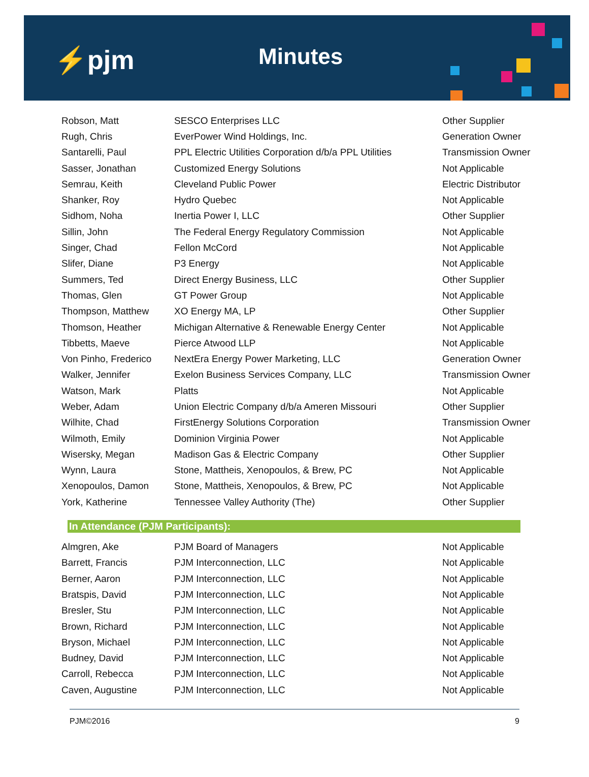⚡pjm Minutes
| Robson, Matt | SESCO Enterprises LLC | Other Supplier |
| Rugh, Chris | EverPower Wind Holdings, Inc. | Generation Owner |
| Santarelli, Paul | PPL Electric Utilities Corporation d/b/a PPL Utilities | Transmission Owner |
| Sasser, Jonathan | Customized Energy Solutions | Not Applicable |
| Semrau, Keith | Cleveland Public Power | Electric Distributor |
| Shanker, Roy | Hydro Quebec | Not Applicable |
| Sidhom, Noha | Inertia Power I, LLC | Other Supplier |
| Sillin, John | The Federal Energy Regulatory Commission | Not Applicable |
| Singer, Chad | Fellon McCord | Not Applicable |
| Slifer, Diane | P3 Energy | Not Applicable |
| Summers, Ted | Direct Energy Business, LLC | Other Supplier |
| Thomas, Glen | GT Power Group | Not Applicable |
| Thompson, Matthew | XO Energy MA, LP | Other Supplier |
| Thomson, Heather | Michigan Alternative & Renewable Energy Center | Not Applicable |
| Tibbetts, Maeve | Pierce Atwood LLP | Not Applicable |
| Von Pinho, Frederico | NextEra Energy Power Marketing, LLC | Generation Owner |
| Walker, Jennifer | Exelon Business Services Company, LLC | Transmission Owner |
| Watson, Mark | Platts | Not Applicable |
| Weber, Adam | Union Electric Company d/b/a Ameren Missouri | Other Supplier |
| Wilhite, Chad | FirstEnergy Solutions Corporation | Transmission Owner |
| Wilmoth, Emily | Dominion Virginia Power | Not Applicable |
| Wisersky, Megan | Madison Gas & Electric Company | Other Supplier |
| Wynn, Laura | Stone, Mattheis, Xenopoulos, & Brew, PC | Not Applicable |
| Xenopoulos, Damon | Stone, Mattheis, Xenopoulos, & Brew, PC | Not Applicable |
| York, Katherine | Tennessee Valley Authority (The) | Other Supplier |
In Attendance (PJM Participants):
| Almgren, Ake | PJM Board of Managers | Not Applicable |
| Barrett, Francis | PJM Interconnection, LLC | Not Applicable |
| Berner, Aaron | PJM Interconnection, LLC | Not Applicable |
| Bratspis, David | PJM Interconnection, LLC | Not Applicable |
| Bresler, Stu | PJM Interconnection, LLC | Not Applicable |
| Brown, Richard | PJM Interconnection, LLC | Not Applicable |
| Bryson, Michael | PJM Interconnection, LLC | Not Applicable |
| Budney, David | PJM Interconnection, LLC | Not Applicable |
| Carroll, Rebecca | PJM Interconnection, LLC | Not Applicable |
| Caven, Augustine | PJM Interconnection, LLC | Not Applicable |
PJM©2016 9